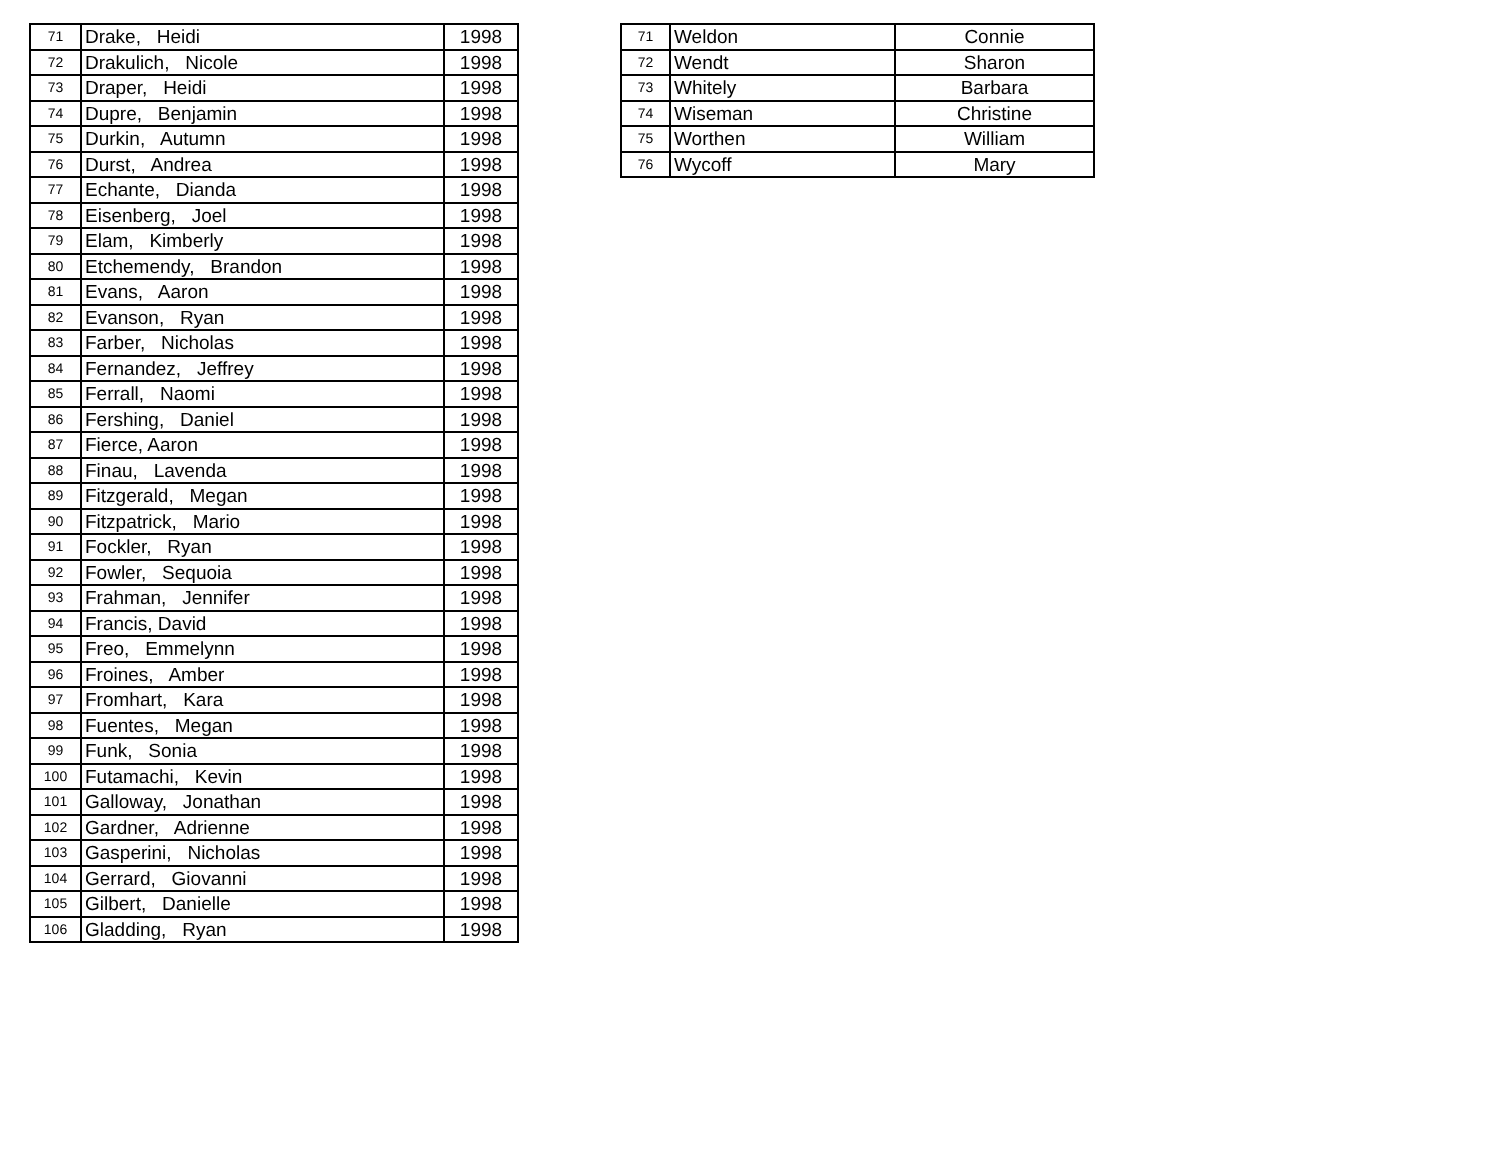| 71 | Drake, Heidi | 1998 |
| 72 | Drakulich, Nicole | 1998 |
| 73 | Draper, Heidi | 1998 |
| 74 | Dupre, Benjamin | 1998 |
| 75 | Durkin, Autumn | 1998 |
| 76 | Durst, Andrea | 1998 |
| 77 | Echante, Dianda | 1998 |
| 78 | Eisenberg, Joel | 1998 |
| 79 | Elam, Kimberly | 1998 |
| 80 | Etchemendy, Brandon | 1998 |
| 81 | Evans, Aaron | 1998 |
| 82 | Evanson, Ryan | 1998 |
| 83 | Farber, Nicholas | 1998 |
| 84 | Fernandez, Jeffrey | 1998 |
| 85 | Ferrall, Naomi | 1998 |
| 86 | Fershing, Daniel | 1998 |
| 87 | Fierce, Aaron | 1998 |
| 88 | Finau, Lavenda | 1998 |
| 89 | Fitzgerald, Megan | 1998 |
| 90 | Fitzpatrick, Mario | 1998 |
| 91 | Fockler, Ryan | 1998 |
| 92 | Fowler, Sequoia | 1998 |
| 93 | Frahman, Jennifer | 1998 |
| 94 | Francis, David | 1998 |
| 95 | Freo, Emmelynn | 1998 |
| 96 | Froines, Amber | 1998 |
| 97 | Fromhart, Kara | 1998 |
| 98 | Fuentes, Megan | 1998 |
| 99 | Funk, Sonia | 1998 |
| 100 | Futamachi, Kevin | 1998 |
| 101 | Galloway, Jonathan | 1998 |
| 102 | Gardner, Adrienne | 1998 |
| 103 | Gasperini, Nicholas | 1998 |
| 104 | Gerrard, Giovanni | 1998 |
| 105 | Gilbert, Danielle | 1998 |
| 106 | Gladding, Ryan | 1998 |
| 71 | Weldon | Connie |
| 72 | Wendt | Sharon |
| 73 | Whitely | Barbara |
| 74 | Wiseman | Christine |
| 75 | Worthen | William |
| 76 | Wycoff | Mary |